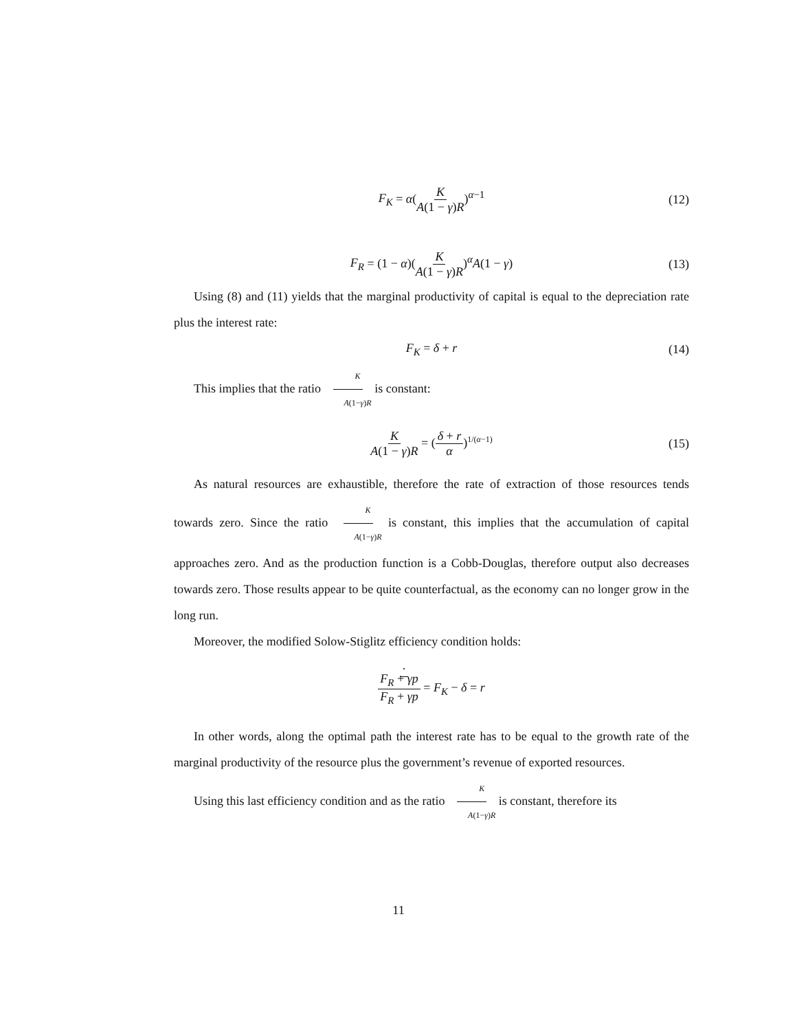F<sub>K</sub> = α(K A(1 − γ)R)<sup>α−1</sup> (12)
F<sub>R</sub> = (1 − α)(K A(1 − γ)R)<sup>α</sup>A(1 − γ) (13)
Using (8) and (11) yields that the marginal productivity of capital is equal to the depreciation rate plus the interest rate:
F<sub>K</sub> = δ + r (14)
This implies that the ratio K A(1−γ)R is constant:
K A(1 − γ)R = (δ + r α)<sup>1/(α−1)</sup> (15)
As natural resources are exhaustible, therefore the rate of extraction of those resources tends towards zero. Since the ratio K A(1−γ)R is constant, this implies that the accumulation of capital approaches zero. And as the production function is a Cobb-Douglas, therefore output also decreases towards zero. Those results appear to be quite counterfactual, as the economy can no longer grow in the long run.
Moreover, the modified Solow-Stiglitz efficiency condition holds:
F<sub>R</sub> + · γp F<sub>R</sub> + γp = F<sub>K</sub> − δ = r
In other words, along the optimal path the interest rate has to be equal to the growth rate of the marginal productivity of the resource plus the government’s revenue of exported resources.
Using this last efficiency condition and as the ratio K A(1−γ)R is constant, therefore its
11